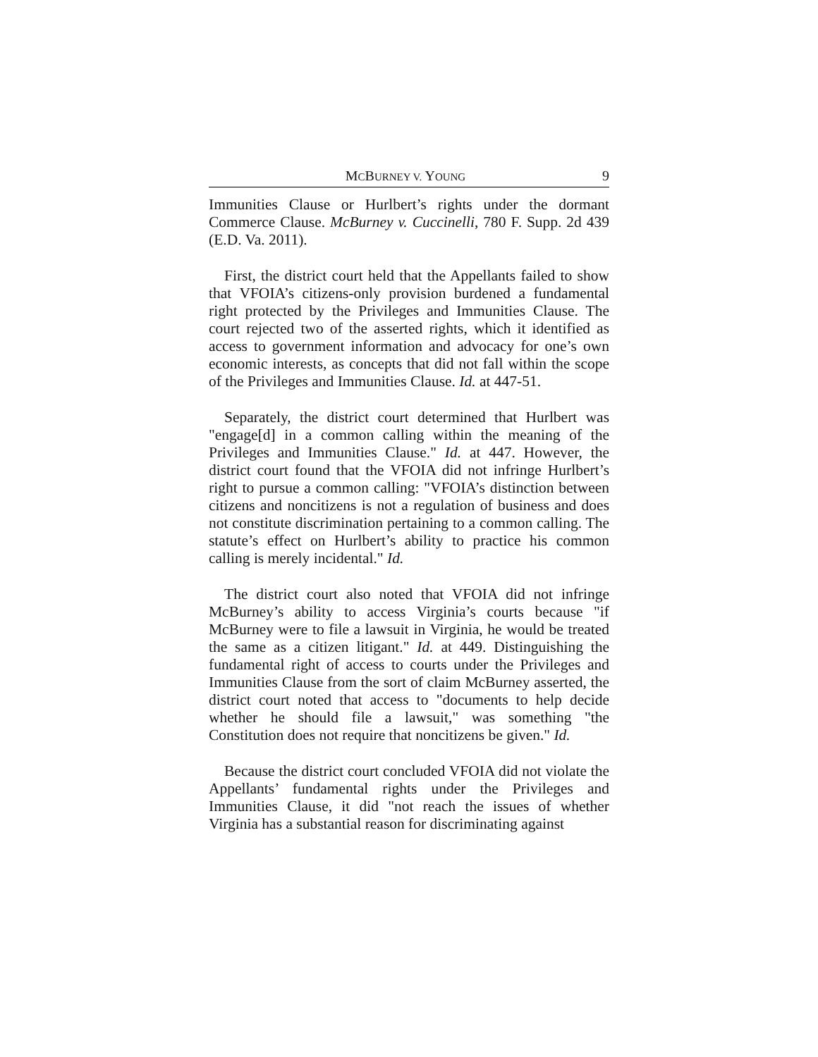MCBURNEY V. YOUNG 9
Immunities Clause or Hurlbert’s rights under the dormant Commerce Clause. McBurney v. Cuccinelli, 780 F. Supp. 2d 439 (E.D. Va. 2011).
First, the district court held that the Appellants failed to show that VFOIA’s citizens-only provision burdened a fundamental right protected by the Privileges and Immunities Clause. The court rejected two of the asserted rights, which it identified as access to government information and advocacy for one’s own economic interests, as concepts that did not fall within the scope of the Privileges and Immunities Clause. Id. at 447-51.
Separately, the district court determined that Hurlbert was "engage[d] in a common calling within the meaning of the Privileges and Immunities Clause." Id. at 447. However, the district court found that the VFOIA did not infringe Hurlbert’s right to pursue a common calling: "VFOIA’s distinction between citizens and noncitizens is not a regulation of business and does not constitute discrimination pertaining to a common calling. The statute’s effect on Hurlbert’s ability to practice his common calling is merely incidental." Id.
The district court also noted that VFOIA did not infringe McBurney’s ability to access Virginia’s courts because "if McBurney were to file a lawsuit in Virginia, he would be treated the same as a citizen litigant." Id. at 449. Distinguishing the fundamental right of access to courts under the Privileges and Immunities Clause from the sort of claim McBurney asserted, the district court noted that access to "documents to help decide whether he should file a lawsuit," was something "the Constitution does not require that noncitizens be given." Id.
Because the district court concluded VFOIA did not violate the Appellants’ fundamental rights under the Privileges and Immunities Clause, it did "not reach the issues of whether Virginia has a substantial reason for discriminating against